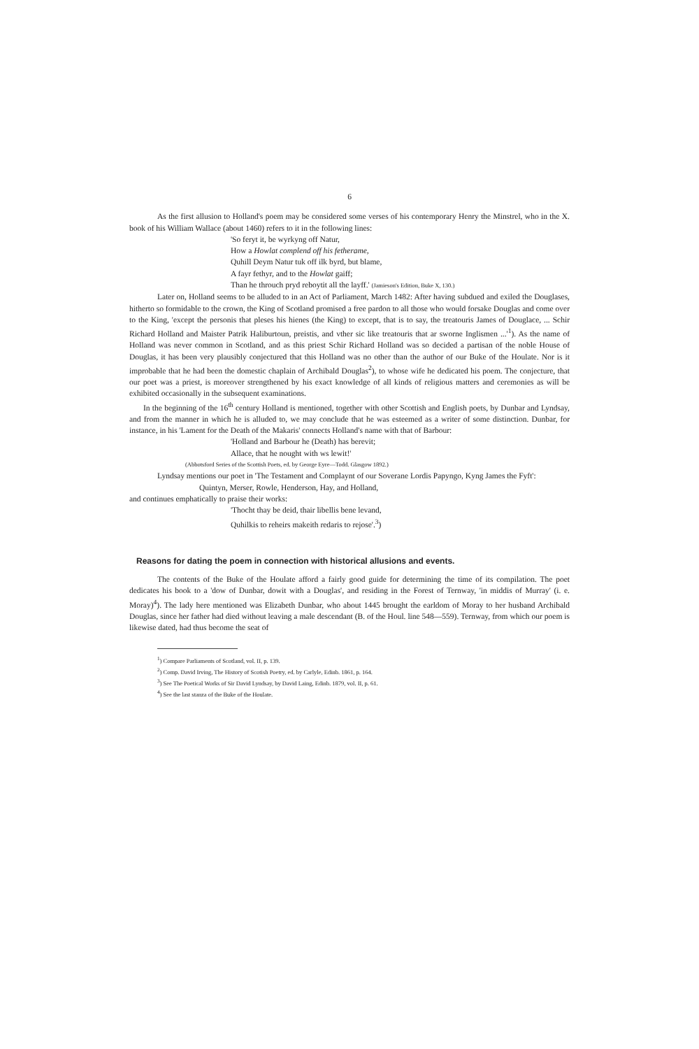6
As the first allusion to Holland's poem may be considered some verses of his contemporary Henry the Minstrel, who in the X. book of his William Wallace (about 1460) refers to it in the following lines:
'So feryt it, be wyrkyng off Natur,
How a Howlat complend off his fetherame,
Quhill Deym Natur tuk off ilk byrd, but blame,
A fayr fethyr, and to the Howlat gaiff;
Than he throuch pryd reboytit all the layff.' (Jamieson's Edition, Buke X, 130.)
Later on, Holland seems to be alluded to in an Act of Parliament, March 1482: After having subdued and exiled the Douglases, hitherto so formidable to the crown, the King of Scotland promised a free pardon to all those who would forsake Douglas and come over to the King, 'except the personis that pleses his hienes (the King) to except, that is to say, the treatouris James of Douglace, ... Schir Richard Holland and Maister Patrik Haliburtoun, preistis, and vther sic like treatouris that ar sworne Inglismen ...'<sup>1</sup>). As the name of Holland was never common in Scotland, and as this priest Schir Richard Holland was so decided a partisan of the noble House of Douglas, it has been very plausibly conjectured that this Holland was no other than the author of our Buke of the Houlate. Nor is it improbable that he had been the domestic chaplain of Archibald Douglas<sup>2</sup>), to whose wife he dedicated his poem. The conjecture, that our poet was a priest, is moreover strengthened by his exact knowledge of all kinds of religious matters and ceremonies as will be exhibited occasionally in the subsequent examinations.
In the beginning of the 16<sup>th</sup> century Holland is mentioned, together with other Scottish and English poets, by Dunbar and Lyndsay, and from the manner in which he is alluded to, we may conclude that he was esteemed as a writer of some distinction. Dunbar, for instance, in his 'Lament for the Death of the Makaris' connects Holland's name with that of Barbour:
'Holland and Barbour he (Death) has berevit;
Allace, that he nought with ws lewit!'
(Abbotsford Series of the Scottish Poets, ed. by George Eyre—Todd. Glasgow 1892.)
Lyndsay mentions our poet in 'The Testament and Complaynt of our Soverane Lordis Papyngo, Kyng James the Fyft':
Quintyn, Merser, Rowle, Henderson, Hay, and Holland,
and continues emphatically to praise their works:
'Thocht thay be deid, thair libellis bene levand,
Quhilkis to reheirs makeith redaris to rejose'.<sup>3</sup>)
Reasons for dating the poem in connection with historical allusions and events.
The contents of the Buke of the Houlate afford a fairly good guide for determining the time of its compilation. The poet dedicates his book to a 'dow of Dunbar, dowit with a Douglas', and residing in the Forest of Ternway, 'in middis of Murray' (i. e. Moray)<sup>4</sup>). The lady here mentioned was Elizabeth Dunbar, who about 1445 brought the earldom of Moray to her husband Archibald Douglas, since her father had died without leaving a male descendant (B. of the Houl. line 548—559). Ternway, from which our poem is likewise dated, had thus become the seat of
<sup>1</sup>) Compare Parliaments of Scotland, vol. II, p. 139.
<sup>2</sup>) Comp. David Irving, The History of Scotish Poetry, ed. by Carlyle, Edinb. 1861, p. 164.
<sup>3</sup>) See The Poetical Works of Sir David Lyndsay, by David Laing, Edinb. 1879, vol. II, p. 61.
<sup>4</sup>) See the last stanza of the Buke of the Houlate.